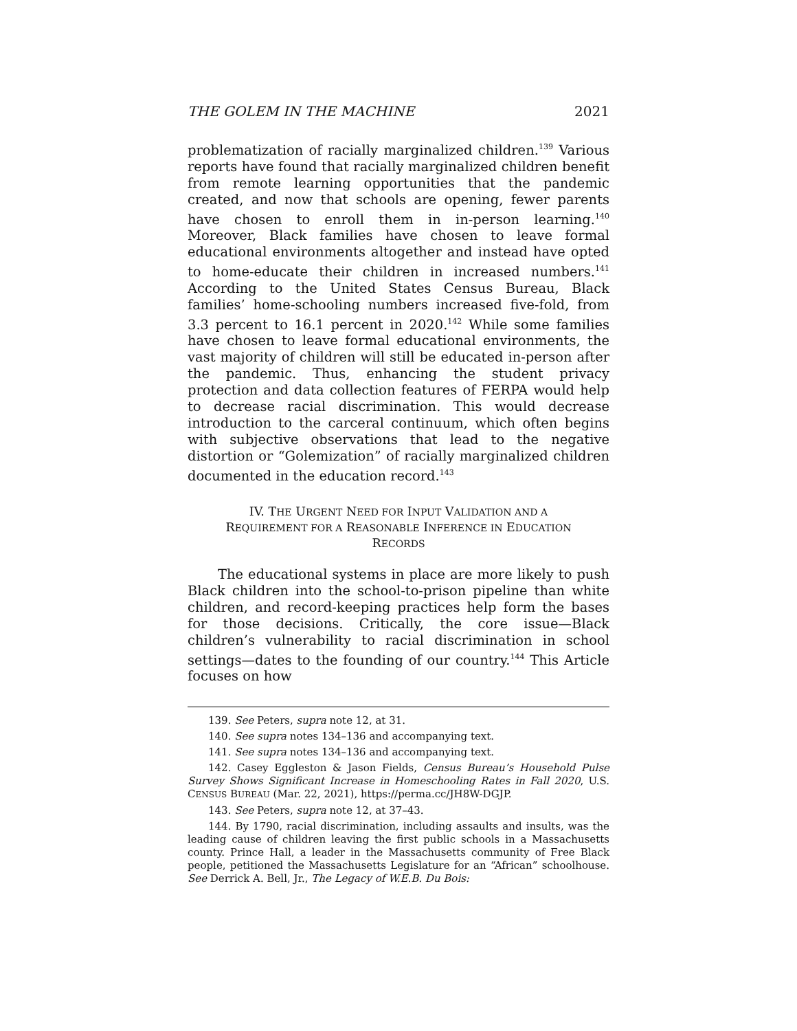THE GOLEM IN THE MACHINE 2021
problematization of racially marginalized children.<sup>139</sup> Various reports have found that racially marginalized children benefit from remote learning opportunities that the pandemic created, and now that schools are opening, fewer parents have chosen to enroll them in in-person learning.<sup>140</sup> Moreover, Black families have chosen to leave formal educational environments altogether and instead have opted to home-educate their children in increased numbers.<sup>141</sup> According to the United States Census Bureau, Black families’ home-schooling numbers increased five-fold, from 3.3 percent to 16.1 percent in 2020.<sup>142</sup> While some families have chosen to leave formal educational environments, the vast majority of children will still be educated in-person after the pandemic. Thus, enhancing the student privacy protection and data collection features of FERPA would help to decrease racial discrimination. This would decrease introduction to the carceral continuum, which often begins with subjective observations that lead to the negative distortion or “Golemization” of racially marginalized children documented in the education record.<sup>143</sup>
IV. THE URGENT NEED FOR INPUT VALIDATION AND A
REQUIREMENT FOR A REASONABLE INFERENCE IN EDUCATION
RECORDS
The educational systems in place are more likely to push Black children into the school-to-prison pipeline than white children, and record-keeping practices help form the bases for those decisions. Critically, the core issue—Black children’s vulnerability to racial discrimination in school settings—dates to the founding of our country.<sup>144</sup> This Article focuses on how
139. See Peters, supra note 12, at 31.
140. See supra notes 134–136 and accompanying text.
141. See supra notes 134–136 and accompanying text.
142. Casey Eggleston & Jason Fields, Census Bureau’s Household Pulse Survey Shows Significant Increase in Homeschooling Rates in Fall 2020, U.S. CENSUS BUREAU (Mar. 22, 2021), https://perma.cc/JH8W-DGJP.
143. See Peters, supra note 12, at 37–43.
144. By 1790, racial discrimination, including assaults and insults, was the leading cause of children leaving the first public schools in a Massachusetts county. Prince Hall, a leader in the Massachusetts community of Free Black people, petitioned the Massachusetts Legislature for an “African” schoolhouse. See Derrick A. Bell, Jr., The Legacy of W.E.B. Du Bois: